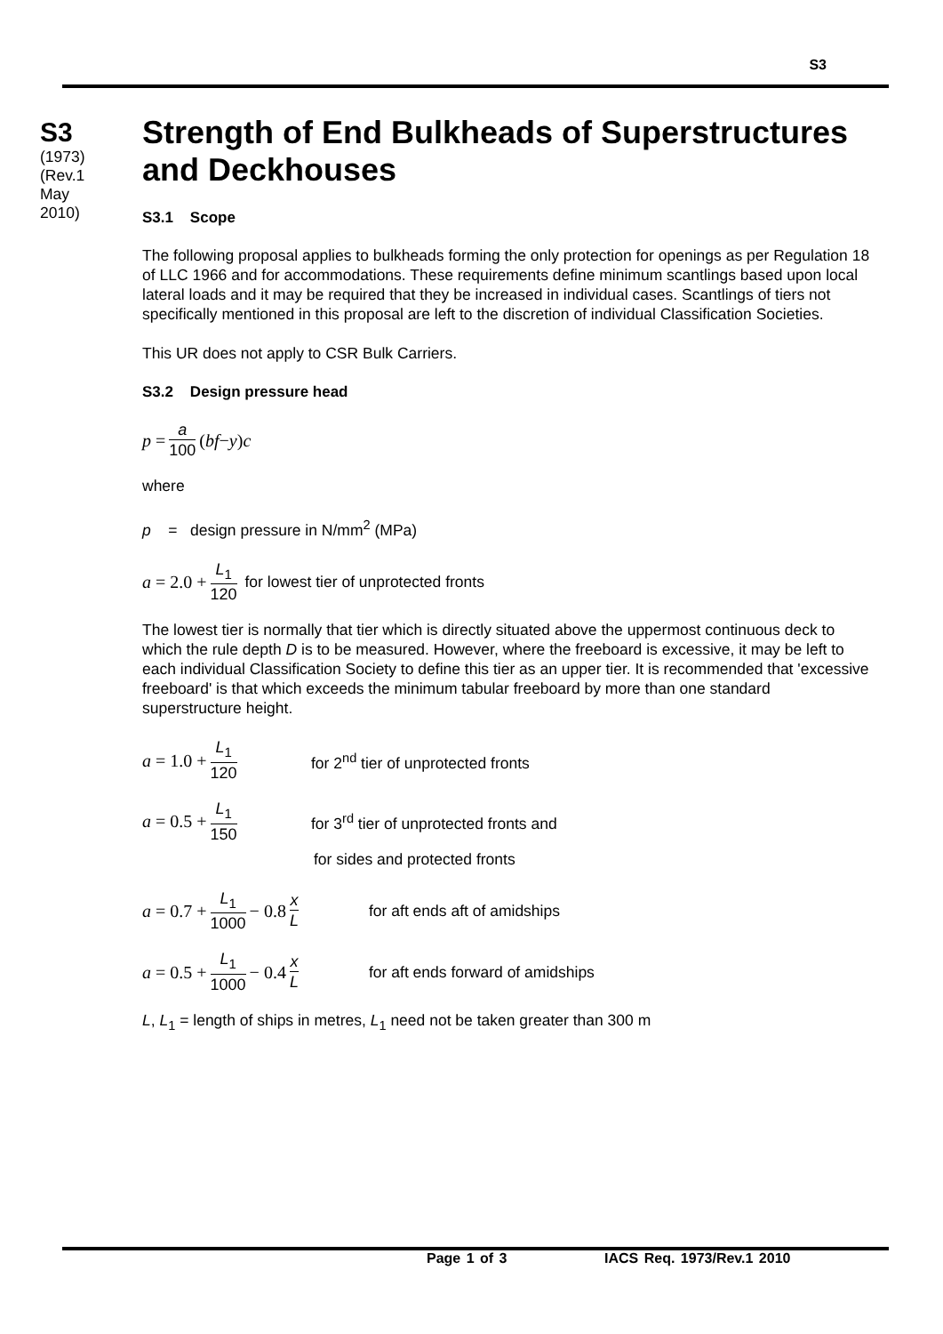S3
S3
(1973)
(Rev.1
May
2010)
Strength of End Bulkheads of Superstructures and Deckhouses
S3.1 Scope
The following proposal applies to bulkheads forming the only protection for openings as per Regulation 18 of LLC 1966 and for accommodations. These requirements define minimum scantlings based upon local lateral loads and it may be required that they be increased in individual cases. Scantlings of tiers not specifically mentioned in this proposal are left to the discretion of individual Classification Societies.
This UR does not apply to CSR Bulk Carriers.
S3.2 Design pressure head
p = a 100 (bf − y) c
where
p = design pressure in N/mm<sup>2</sup> (MPa)
a = 2.0 + L<sub>1</sub> 120 for lowest tier of unprotected fronts
The lowest tier is normally that tier which is directly situated above the uppermost continuous deck to which the rule depth D is to be measured. However, where the freeboard is excessive, it may be left to each individual Classification Society to define this tier as an upper tier. It is recommended that 'excessive freeboard' is that which exceeds the minimum tabular freeboard by more than one standard superstructure height.
a = 1.0 + L<sub>1</sub> 120 for 2<sup>nd</sup> tier of unprotected fronts
a = 0.5 + L<sub>1</sub> 150 for 3<sup>rd</sup> tier of unprotected fronts and
for sides and protected fronts
a = 0.7 + L<sub>1</sub> 1000 − 0.8 x L for aft ends aft of amidships
a = 0.5 + L<sub>1</sub> 1000 − 0.4 x L for aft ends forward of amidships
L, L<sub>1</sub> = length of ships in metres, L<sub>1</sub> need not be taken greater than 300 m
Page 1 of 3 IACS Req. 1973/Rev.1 2010